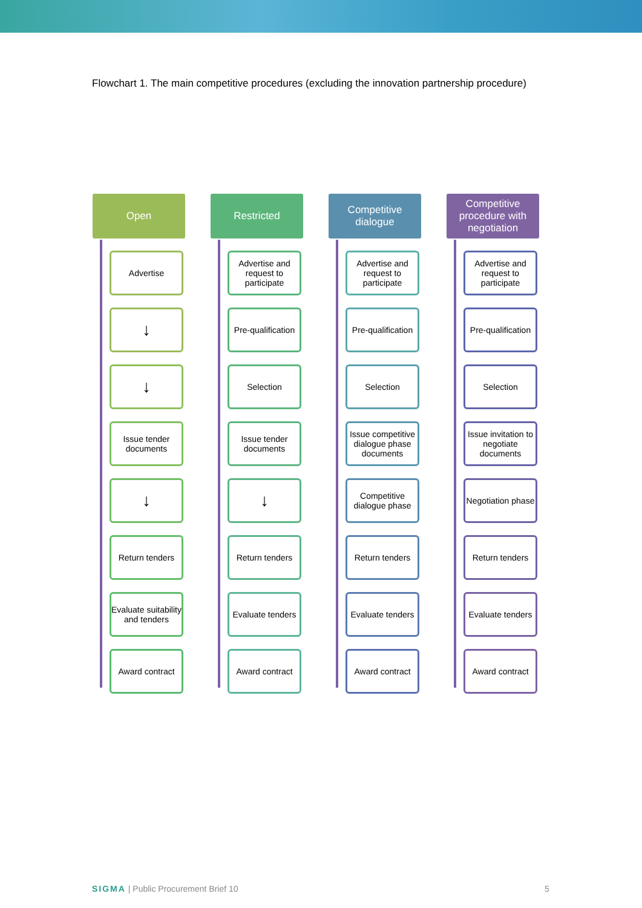Flowchart 1. The main competitive procedures (excluding the innovation partnership procedure)
Open
Advertise
↓
↓
Issue tender documents
↓
Return tenders
Evaluate suitability and tenders
Award contract
Restricted
Advertise and request to participate
Pre-qualification
Selection
Issue tender documents
↓
Return tenders
Evaluate tenders
Award contract
Competitive dialogue
Advertise and request to participate
Pre-qualification
Selection
Issue competitive dialogue phase documents
Competitive dialogue phase
Return tenders
Evaluate tenders
Award contract
Competitive procedure with negotiation
Advertise and request to participate
Pre-qualification
Selection
Issue invitation to negotiate documents
Negotiation phase
Return tenders
Evaluate tenders
Award contract
SIGMA | Public Procurement Brief 10
5